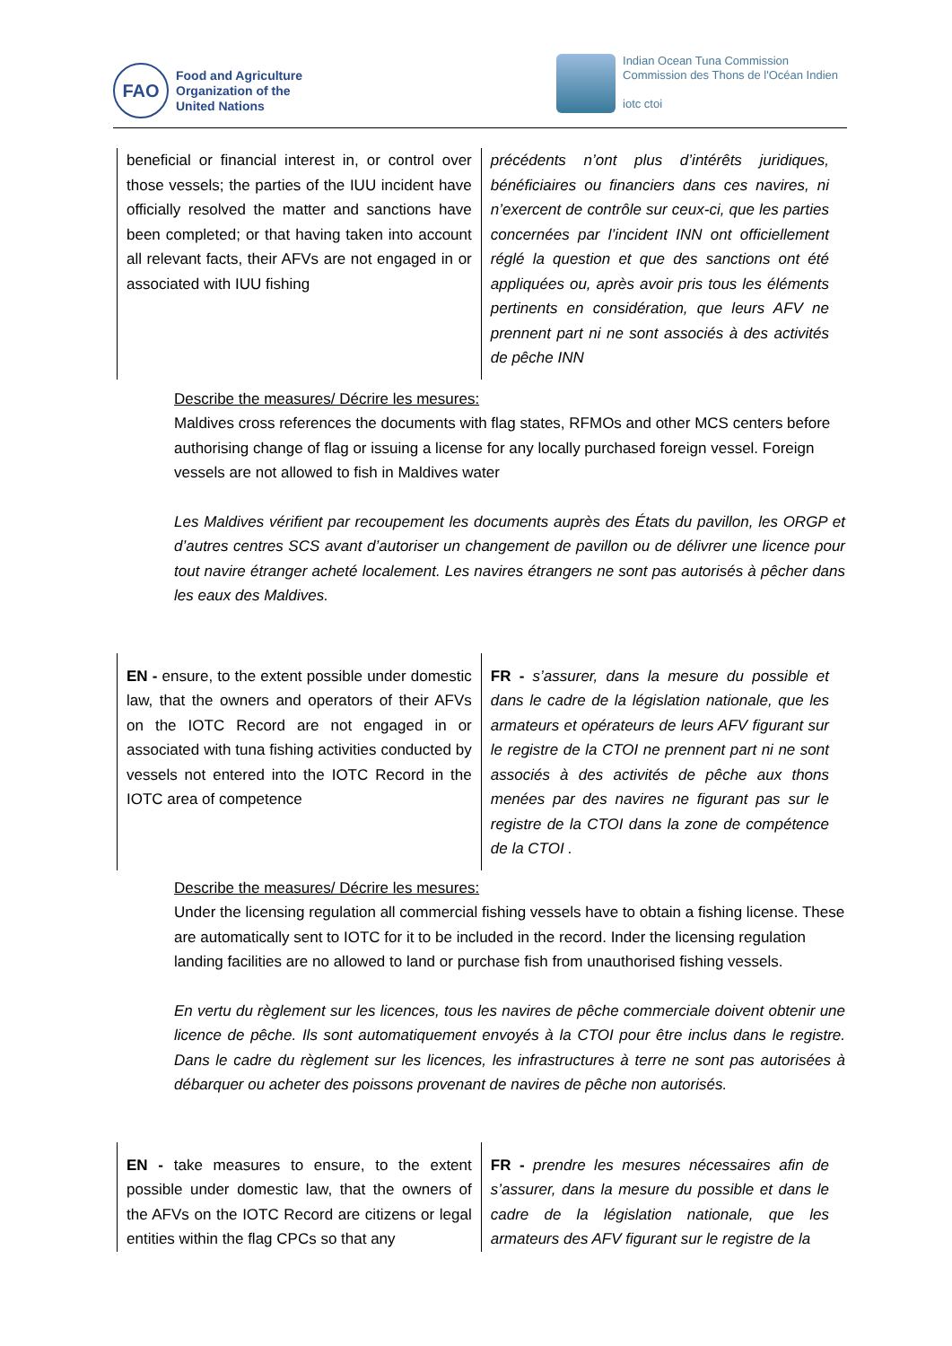FAO
Food and Agriculture
Organization of the
United Nations
Indian Ocean Tuna Commission
Commission des Thons de l'Océan Indien
iotc ctoi
| beneficial or financial interest in, or control over those vessels; the parties of the IUU incident have officially resolved the matter and sanctions have been completed; or that having taken into account all relevant facts, their AFVs are not engaged in or associated with IUU fishing | précédents n’ont plus d’intérêts juridiques, bénéficiaires ou financiers dans ces navires, ni n’exercent de contrôle sur ceux-ci, que les parties concernées par l’incident INN ont officiellement réglé la question et que des sanctions ont été appliquées ou, après avoir pris tous les éléments pertinents en considération, que leurs AFV ne prennent part ni ne sont associés à des activités de pêche INN |
Describe the measures/ Décrire les mesures:
Maldives cross references the documents with flag states, RFMOs and other MCS centers before authorising change of flag or issuing a license for any locally purchased foreign vessel. Foreign vessels are not allowed to fish in Maldives water
Les Maldives vérifient par recoupement les documents auprès des États du pavillon, les ORGP et d’autres centres SCS avant d’autoriser un changement de pavillon ou de délivrer une licence pour tout navire étranger acheté localement. Les navires étrangers ne sont pas autorisés à pêcher dans les eaux des Maldives.
| EN - ensure, to the extent possible under domestic law, that the owners and operators of their AFVs on the IOTC Record are not engaged in or associated with tuna fishing activities conducted by vessels not entered into the IOTC Record in the IOTC area of competence | FR - s’assurer, dans la mesure du possible et dans le cadre de la législation nationale, que les armateurs et opérateurs de leurs AFV figurant sur le registre de la CTOI ne prennent part ni ne sont associés à des activités de pêche aux thons menées par des navires ne figurant pas sur le registre de la CTOI dans la zone de compétence de la CTOI . |
Describe the measures/ Décrire les mesures:
Under the licensing regulation all commercial fishing vessels have to obtain a fishing license. These are automatically sent to IOTC for it to be included in the record. Inder the licensing regulation landing facilities are no allowed to land or purchase fish from unauthorised fishing vessels.
En vertu du règlement sur les licences, tous les navires de pêche commerciale doivent obtenir une licence de pêche. Ils sont automatiquement envoyés à la CTOI pour être inclus dans le registre. Dans le cadre du règlement sur les licences, les infrastructures à terre ne sont pas autorisées à débarquer ou acheter des poissons provenant de navires de pêche non autorisés.
| EN - take measures to ensure, to the extent possible under domestic law, that the owners of the AFVs on the IOTC Record are citizens or legal entities within the flag CPCs so that any | FR - prendre les mesures nécessaires afin de s’assurer, dans la mesure du possible et dans le cadre de la législation nationale, que les armateurs des AFV figurant sur le registre de la |